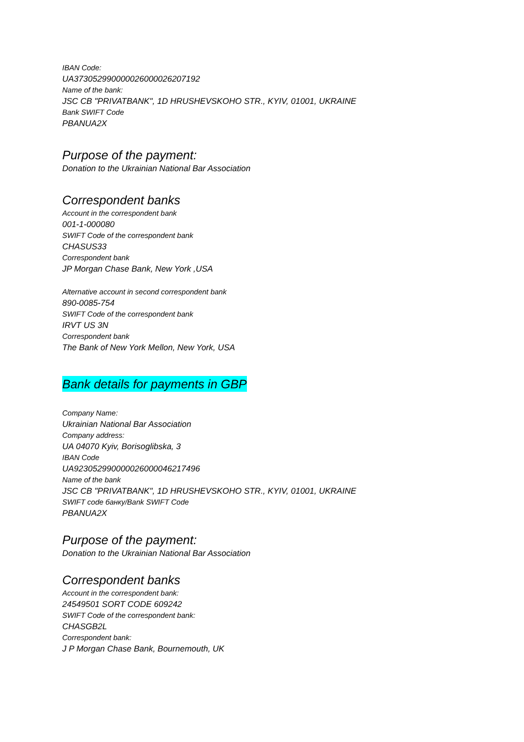IBAN Code:
UA373052990000026000026207192
Name of the bank:
JSC CB "PRIVATBANK", 1D HRUSHEVSKOHO STR., KYIV, 01001, UKRAINE
Bank SWIFT Code
PBANUA2X
Purpose of the payment:
Donation to the Ukrainian National Bar Association
Correspondent banks
Account in the correspondent bank
001-1-000080
SWIFT Code of the correspondent bank
CHASUS33
Correspondent bank
JP Morgan Chase Bank, New York ,USA
Alternative account in second correspondent bank
890-0085-754
SWIFT Code of the correspondent bank
IRVT US 3N
Correspondent bank
The Bank of New York Mellon, New York, USA
Bank details for payments in GBP
Company Name:
Ukrainian National Bar Association
Company address:
UA 04070 Kyiv, Borisoglibska, 3
IBAN Code
UA923052990000026000046217496
Name of the bank
JSC CB "PRIVATBANK", 1D HRUSHEVSKOHO STR., KYIV, 01001, UKRAINE
SWIFT code банку/Bank SWIFT Code
PBANUA2X
Purpose of the payment:
Donation to the Ukrainian National Bar Association
Correspondent banks
Account in the correspondent bank:
24549501 SORT CODE 609242
SWIFT Code of the correspondent bank:
CHASGB2L
Correspondent bank:
J P Morgan Chase Bank, Bournemouth, UK